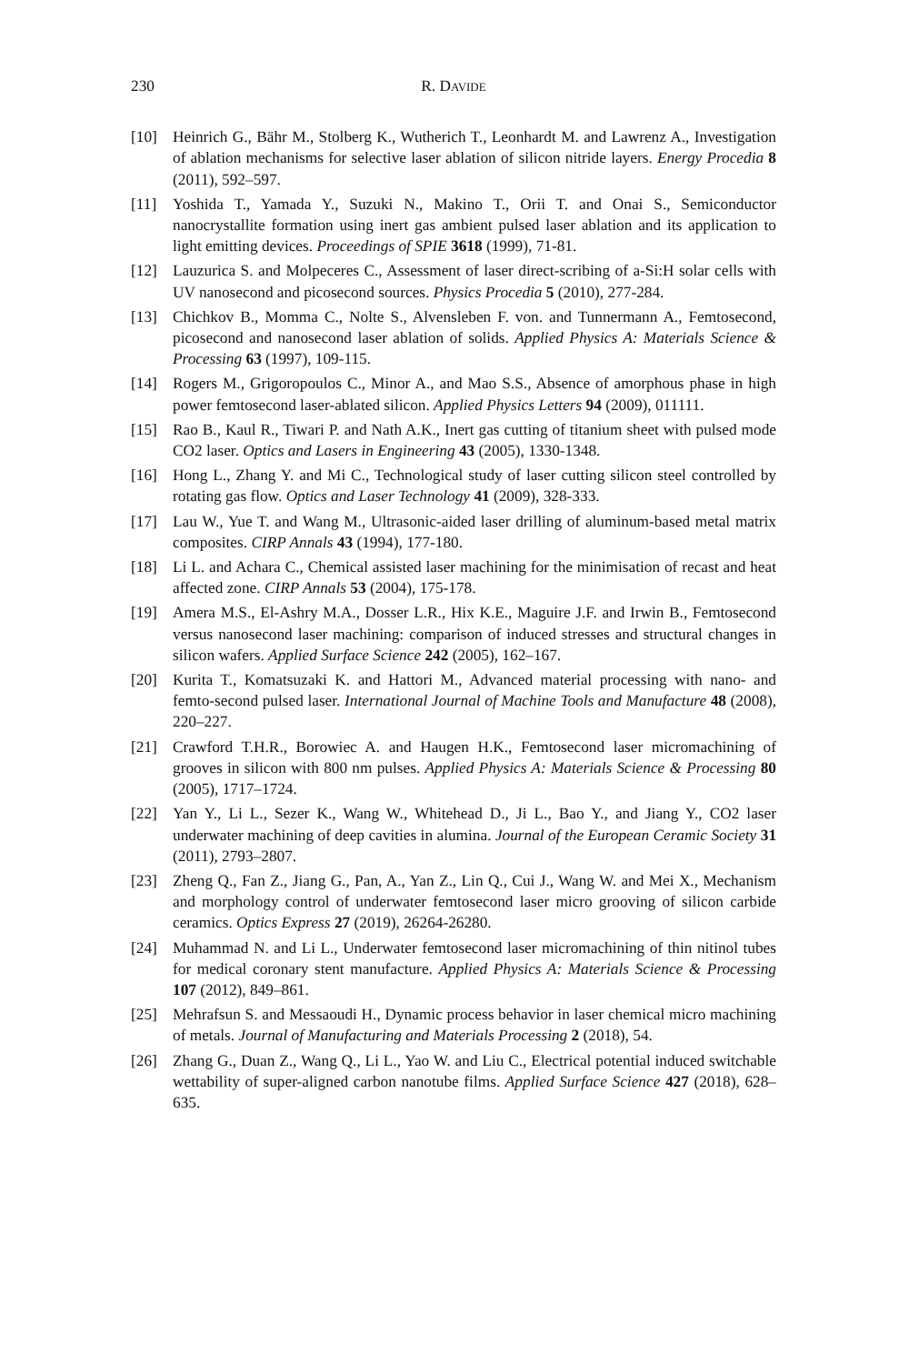230 R. DAVIDE
[10] Heinrich G., Bähr M., Stolberg K., Wutherich T., Leonhardt M. and Lawrenz A., Investigation of ablation mechanisms for selective laser ablation of silicon nitride layers. Energy Procedia 8 (2011), 592–597.
[11] Yoshida T., Yamada Y., Suzuki N., Makino T., Orii T. and Onai S., Semiconductor nanocrystallite formation using inert gas ambient pulsed laser ablation and its application to light emitting devices. Proceedings of SPIE 3618 (1999), 71-81.
[12] Lauzurica S. and Molpeceres C., Assessment of laser direct-scribing of a-Si:H solar cells with UV nanosecond and picosecond sources. Physics Procedia 5 (2010), 277-284.
[13] Chichkov B., Momma C., Nolte S., Alvensleben F. von. and Tunnermann A., Femtosecond, picosecond and nanosecond laser ablation of solids. Applied Physics A: Materials Science & Processing 63 (1997), 109-115.
[14] Rogers M., Grigoropoulos C., Minor A., and Mao S.S., Absence of amorphous phase in high power femtosecond laser-ablated silicon. Applied Physics Letters 94 (2009), 011111.
[15] Rao B., Kaul R., Tiwari P. and Nath A.K., Inert gas cutting of titanium sheet with pulsed mode CO2 laser. Optics and Lasers in Engineering 43 (2005), 1330-1348.
[16] Hong L., Zhang Y. and Mi C., Technological study of laser cutting silicon steel controlled by rotating gas flow. Optics and Laser Technology 41 (2009), 328-333.
[17] Lau W., Yue T. and Wang M., Ultrasonic-aided laser drilling of aluminum-based metal matrix composites. CIRP Annals 43 (1994), 177-180.
[18] Li L. and Achara C., Chemical assisted laser machining for the minimisation of recast and heat affected zone. CIRP Annals 53 (2004), 175-178.
[19] Amera M.S., El-Ashry M.A., Dosser L.R., Hix K.E., Maguire J.F. and Irwin B., Femtosecond versus nanosecond laser machining: comparison of induced stresses and structural changes in silicon wafers. Applied Surface Science 242 (2005), 162–167.
[20] Kurita T., Komatsuzaki K. and Hattori M., Advanced material processing with nano- and femto-second pulsed laser. International Journal of Machine Tools and Manufacture 48 (2008), 220–227.
[21] Crawford T.H.R., Borowiec A. and Haugen H.K., Femtosecond laser micromachining of grooves in silicon with 800 nm pulses. Applied Physics A: Materials Science & Processing 80 (2005), 1717–1724.
[22] Yan Y., Li L., Sezer K., Wang W., Whitehead D., Ji L., Bao Y., and Jiang Y., CO2 laser underwater machining of deep cavities in alumina. Journal of the European Ceramic Society 31 (2011), 2793–2807.
[23] Zheng Q., Fan Z., Jiang G., Pan, A., Yan Z., Lin Q., Cui J., Wang W. and Mei X., Mechanism and morphology control of underwater femtosecond laser micro grooving of silicon carbide ceramics. Optics Express 27 (2019), 26264-26280.
[24] Muhammad N. and Li L., Underwater femtosecond laser micromachining of thin nitinol tubes for medical coronary stent manufacture. Applied Physics A: Materials Science & Processing 107 (2012), 849–861.
[25] Mehrafsun S. and Messaoudi H., Dynamic process behavior in laser chemical micro machining of metals. Journal of Manufacturing and Materials Processing 2 (2018), 54.
[26] Zhang G., Duan Z., Wang Q., Li L., Yao W. and Liu C., Electrical potential induced switchable wettability of super-aligned carbon nanotube films. Applied Surface Science 427 (2018), 628–635.